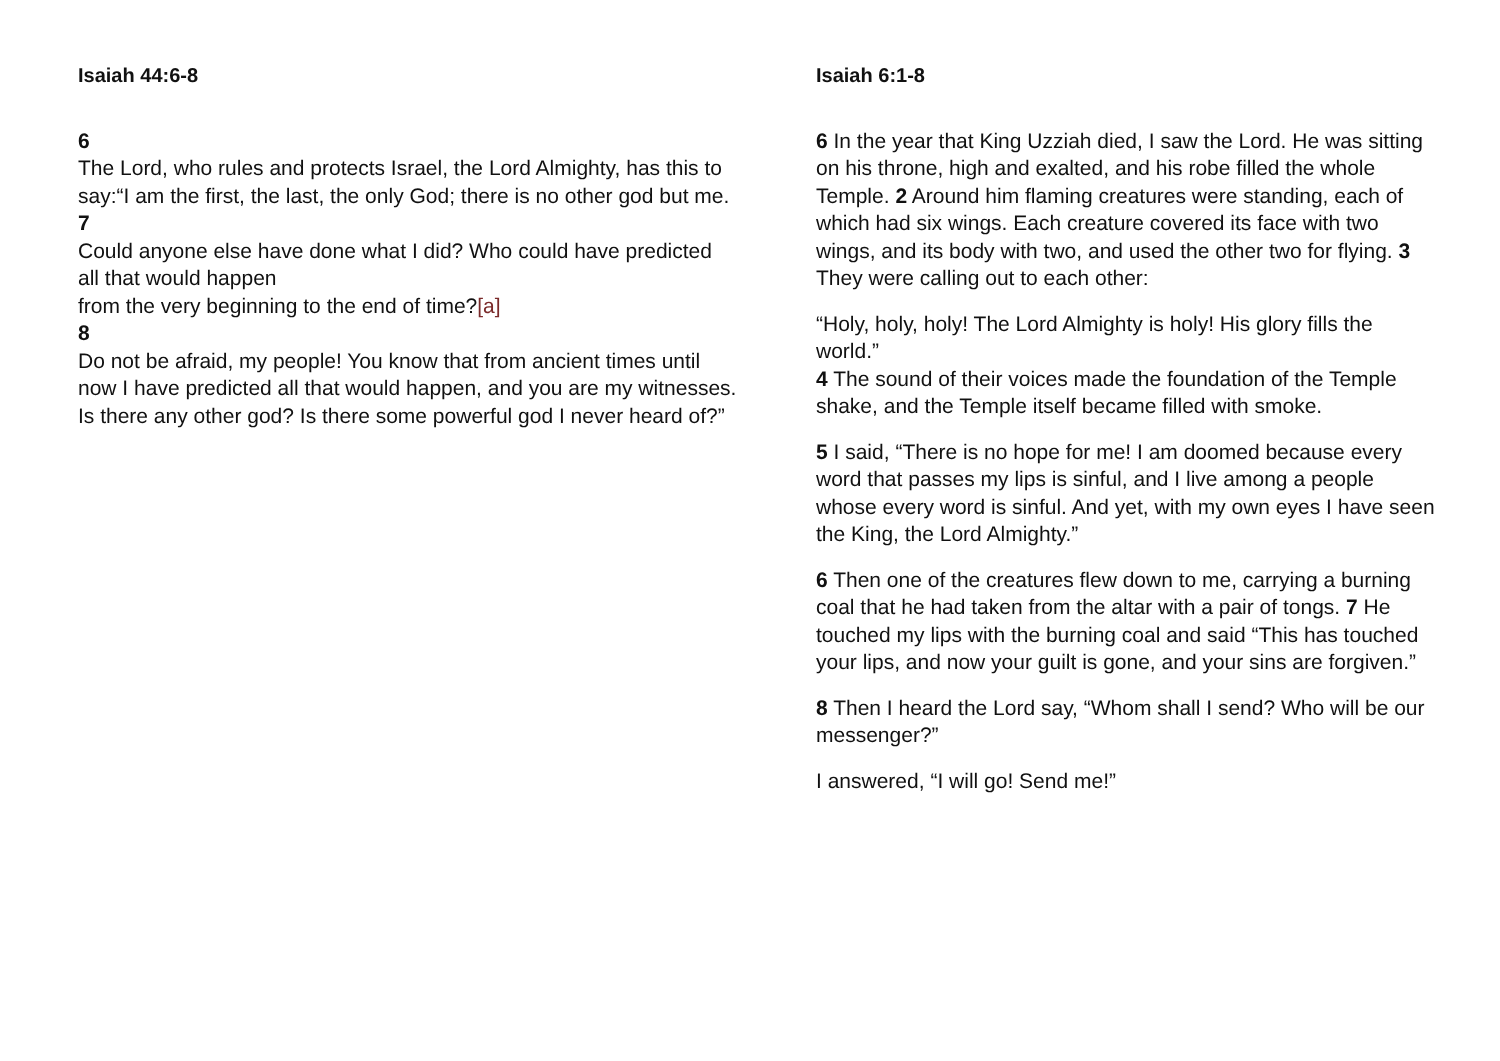Isaiah 44:6-8
6
The Lord, who rules and protects Israel, the Lord Almighty, has this to say:“I am the first, the last, the only God; there is no other god but me.
7
Could anyone else have done what I did? Who could have predicted all that would happen
from the very beginning to the end of time?[a]
8
Do not be afraid, my people! You know that from ancient times until now I have predicted all that would happen, and you are my witnesses. Is there any other god? Is there some powerful god I never heard of?”
Isaiah 6:1-8
6 In the year that King Uzziah died, I saw the Lord. He was sitting on his throne, high and exalted, and his robe filled the whole Temple. 2 Around him flaming creatures were standing, each of which had six wings. Each creature covered its face with two wings, and its body with two, and used the other two for flying. 3 They were calling out to each other:
“Holy, holy, holy! The Lord Almighty is holy! His glory fills the world.”
4 The sound of their voices made the foundation of the Temple shake, and the Temple itself became filled with smoke.
5 I said, “There is no hope for me! I am doomed because every word that passes my lips is sinful, and I live among a people whose every word is sinful. And yet, with my own eyes I have seen the King, the Lord Almighty.”
6 Then one of the creatures flew down to me, carrying a burning coal that he had taken from the altar with a pair of tongs. 7 He touched my lips with the burning coal and said “This has touched your lips, and now your guilt is gone, and your sins are forgiven.”
8 Then I heard the Lord say, “Whom shall I send? Who will be our messenger?”
I answered, “I will go! Send me!”